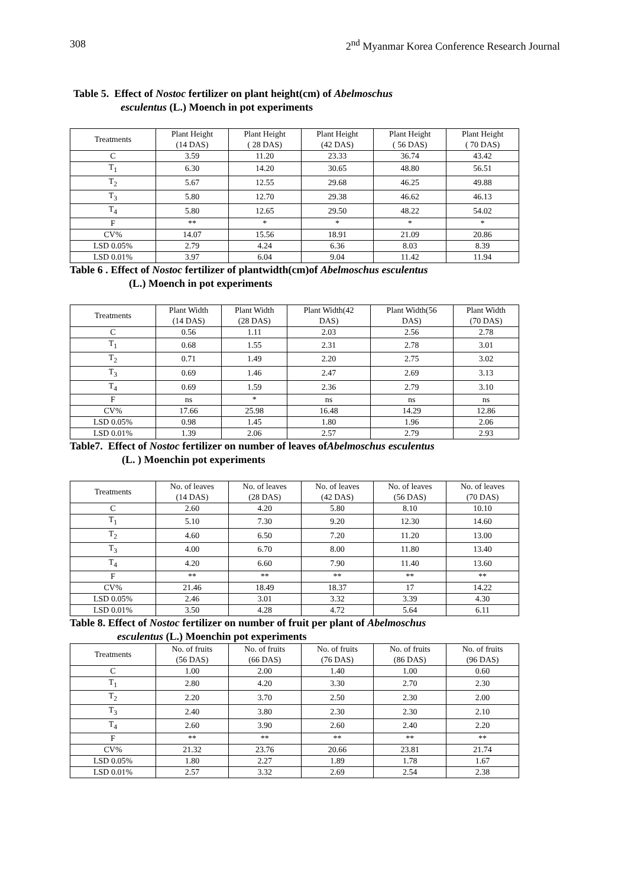308 2<sup>nd</sup> Myanmar Korea Conference Research Journal
Table 5. Effect of Nostoc fertilizer on plant height(cm) of Abelmoschus
esculentus (L.) Moench in pot experiments
| Treatments | Plant Height (14 DAS) | Plant Height ( 28 DAS) | Plant Height (42 DAS) | Plant Height ( 56 DAS) | Plant Height ( 70 DAS) |
| --- | --- | --- | --- | --- | --- |
| C | 3.59 | 11.20 | 23.33 | 36.74 | 43.42 |
| T<sub>1</sub> | 6.30 | 14.20 | 30.65 | 48.80 | 56.51 |
| T<sub>2</sub> | 5.67 | 12.55 | 29.68 | 46.25 | 49.88 |
| T<sub>3</sub> | 5.80 | 12.70 | 29.38 | 46.62 | 46.13 |
| T<sub>4</sub> | 5.80 | 12.65 | 29.50 | 48.22 | 54.02 |
| F | ** | * | * | * | * |
| CV% | 14.07 | 15.56 | 18.91 | 21.09 | 20.86 |
| LSD 0.05% | 2.79 | 4.24 | 6.36 | 8.03 | 8.39 |
| LSD 0.01% | 3.97 | 6.04 | 9.04 | 11.42 | 11.94 |
Table 6 . Effect of Nostoc fertilizer of plantwidth(cm)of Abelmoschus esculentus
(L.) Moench in pot experiments
| Treatments | Plant Width (14 DAS) | Plant Width (28 DAS) | Plant Width(42 DAS) | Plant Width(56 DAS) | Plant Width (70 DAS) |
| --- | --- | --- | --- | --- | --- |
| C | 0.56 | 1.11 | 2.03 | 2.56 | 2.78 |
| T<sub>1</sub> | 0.68 | 1.55 | 2.31 | 2.78 | 3.01 |
| T<sub>2</sub> | 0.71 | 1.49 | 2.20 | 2.75 | 3.02 |
| T<sub>3</sub> | 0.69 | 1.46 | 2.47 | 2.69 | 3.13 |
| T<sub>4</sub> | 0.69 | 1.59 | 2.36 | 2.79 | 3.10 |
| F | ns | * | ns | ns | ns |
| CV% | 17.66 | 25.98 | 16.48 | 14.29 | 12.86 |
| LSD 0.05% | 0.98 | 1.45 | 1.80 | 1.96 | 2.06 |
| LSD 0.01% | 1.39 | 2.06 | 2.57 | 2.79 | 2.93 |
Table7. Effect of Nostoc fertilizer on number of leaves ofAbelmoschus esculentus
(L. ) Moenchin pot experiments
| Treatments | No. of leaves (14 DAS) | No. of leaves (28 DAS) | No. of leaves (42 DAS) | No. of leaves (56 DAS) | No. of leaves (70 DAS) |
| --- | --- | --- | --- | --- | --- |
| C | 2.60 | 4.20 | 5.80 | 8.10 | 10.10 |
| T<sub>1</sub> | 5.10 | 7.30 | 9.20 | 12.30 | 14.60 |
| T<sub>2</sub> | 4.60 | 6.50 | 7.20 | 11.20 | 13.00 |
| T<sub>3</sub> | 4.00 | 6.70 | 8.00 | 11.80 | 13.40 |
| T<sub>4</sub> | 4.20 | 6.60 | 7.90 | 11.40 | 13.60 |
| F | ** | ** | ** | ** | ** |
| CV% | 21.46 | 18.49 | 18.37 | 17 | 14.22 |
| LSD 0.05% | 2.46 | 3.01 | 3.32 | 3.39 | 4.30 |
| LSD 0.01% | 3.50 | 4.28 | 4.72 | 5.64 | 6.11 |
Table 8. Effect of Nostoc fertilizer on number of fruit per plant of Abelmoschus
esculentus (L.) Moenchin pot experiments
| Treatments | No. of fruits (56 DAS) | No. of fruits (66 DAS) | No. of fruits (76 DAS) | No. of fruits (86 DAS) | No. of fruits (96 DAS) |
| --- | --- | --- | --- | --- | --- |
| C | 1.00 | 2.00 | 1.40 | 1.00 | 0.60 |
| T<sub>1</sub> | 2.80 | 4.20 | 3.30 | 2.70 | 2.30 |
| T<sub>2</sub> | 2.20 | 3.70 | 2.50 | 2.30 | 2.00 |
| T<sub>3</sub> | 2.40 | 3.80 | 2.30 | 2.30 | 2.10 |
| T<sub>4</sub> | 2.60 | 3.90 | 2.60 | 2.40 | 2.20 |
| F | ** | ** | ** | ** | ** |
| CV% | 21.32 | 23.76 | 20.66 | 23.81 | 21.74 |
| LSD 0.05% | 1.80 | 2.27 | 1.89 | 1.78 | 1.67 |
| LSD 0.01% | 2.57 | 3.32 | 2.69 | 2.54 | 2.38 |